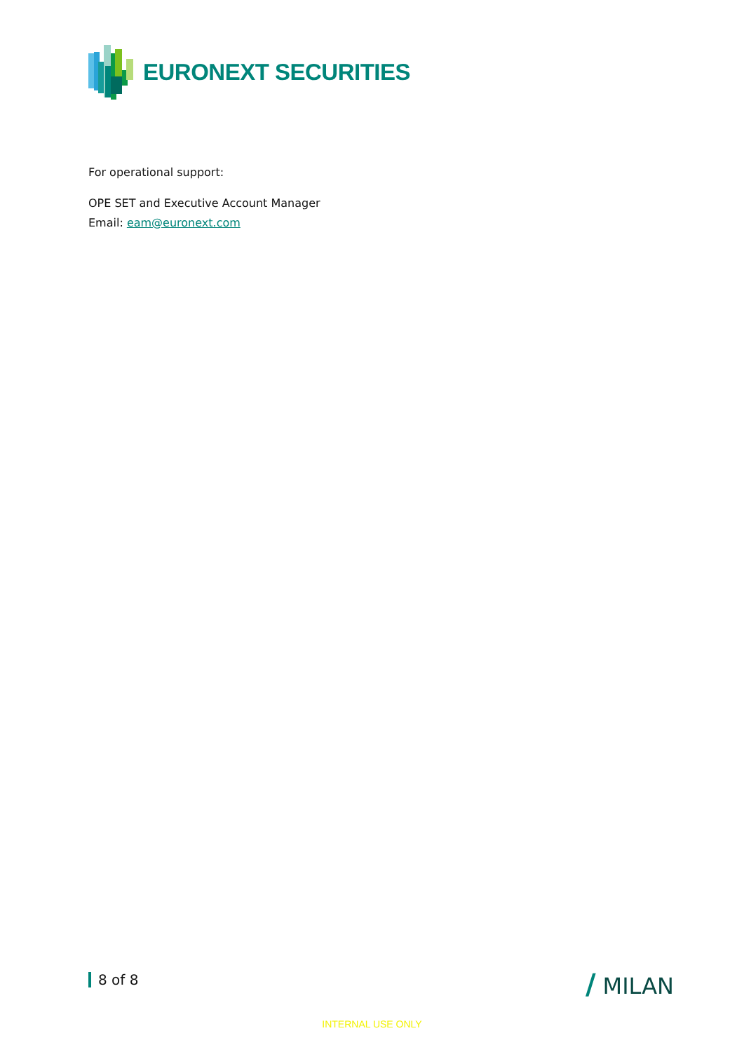EURONEXT SECURITIES
For operational support:
OPE SET and Executive Account Manager
Email: eam@euronext.com
8 of 8 / MILAN
INTERNAL USE ONLY